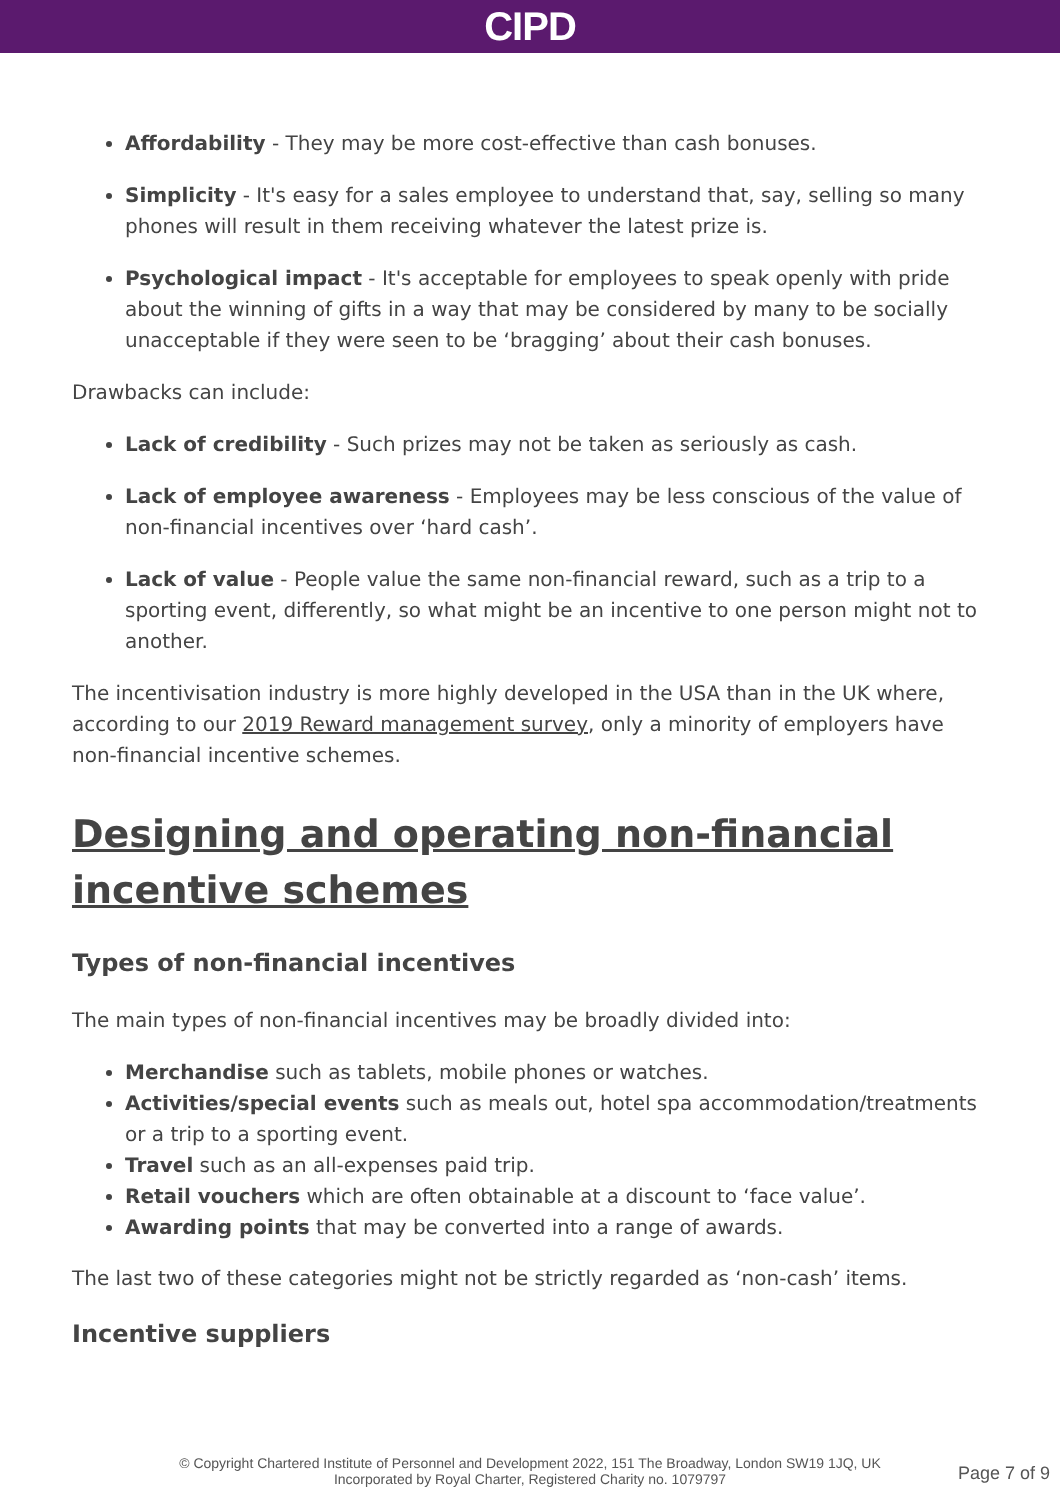CIPD
Affordability - They may be more cost-effective than cash bonuses.
Simplicity - It's easy for a sales employee to understand that, say, selling so many phones will result in them receiving whatever the latest prize is.
Psychological impact - It's acceptable for employees to speak openly with pride about the winning of gifts in a way that may be considered by many to be socially unacceptable if they were seen to be ‘bragging’ about their cash bonuses.
Drawbacks can include:
Lack of credibility - Such prizes may not be taken as seriously as cash.
Lack of employee awareness - Employees may be less conscious of the value of non-financial incentives over ‘hard cash’.
Lack of value - People value the same non-financial reward, such as a trip to a sporting event, differently, so what might be an incentive to one person might not to another.
The incentivisation industry is more highly developed in the USA than in the UK where, according to our 2019 Reward management survey, only a minority of employers have non-financial incentive schemes.
Designing and operating non-financial incentive schemes
Types of non-financial incentives
The main types of non-financial incentives may be broadly divided into:
Merchandise such as tablets, mobile phones or watches.
Activities/special events such as meals out, hotel spa accommodation/treatments or a trip to a sporting event.
Travel such as an all-expenses paid trip.
Retail vouchers which are often obtainable at a discount to ‘face value’.
Awarding points that may be converted into a range of awards.
The last two of these categories might not be strictly regarded as ‘non-cash’ items.
Incentive suppliers
© Copyright Chartered Institute of Personnel and Development 2022, 151 The Broadway, London SW19 1JQ, UK
Incorporated by Royal Charter, Registered Charity no. 1079797
Page 7 of 9